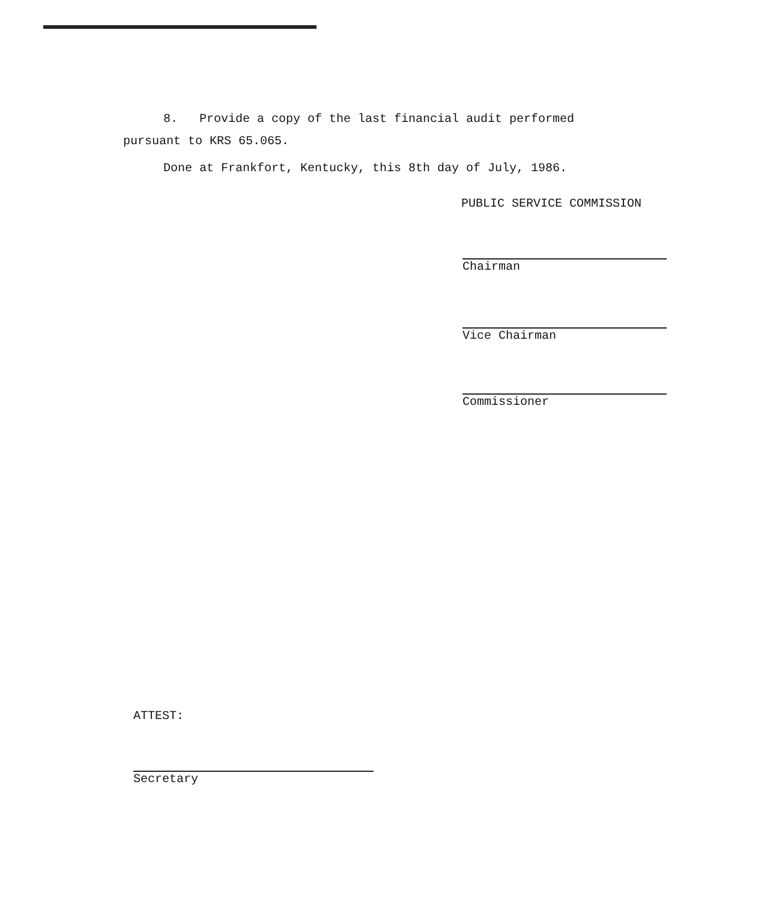8. Provide a copy of the last financial audit performed
pursuant to KRS 65.065.
Done at Frankfort, Kentucky, this 8th day of July, 1986.
PUBLIC SERVICE COMMISSION
Chairman
Vice Chairman
Commissioner
ATTEST:
Secretary